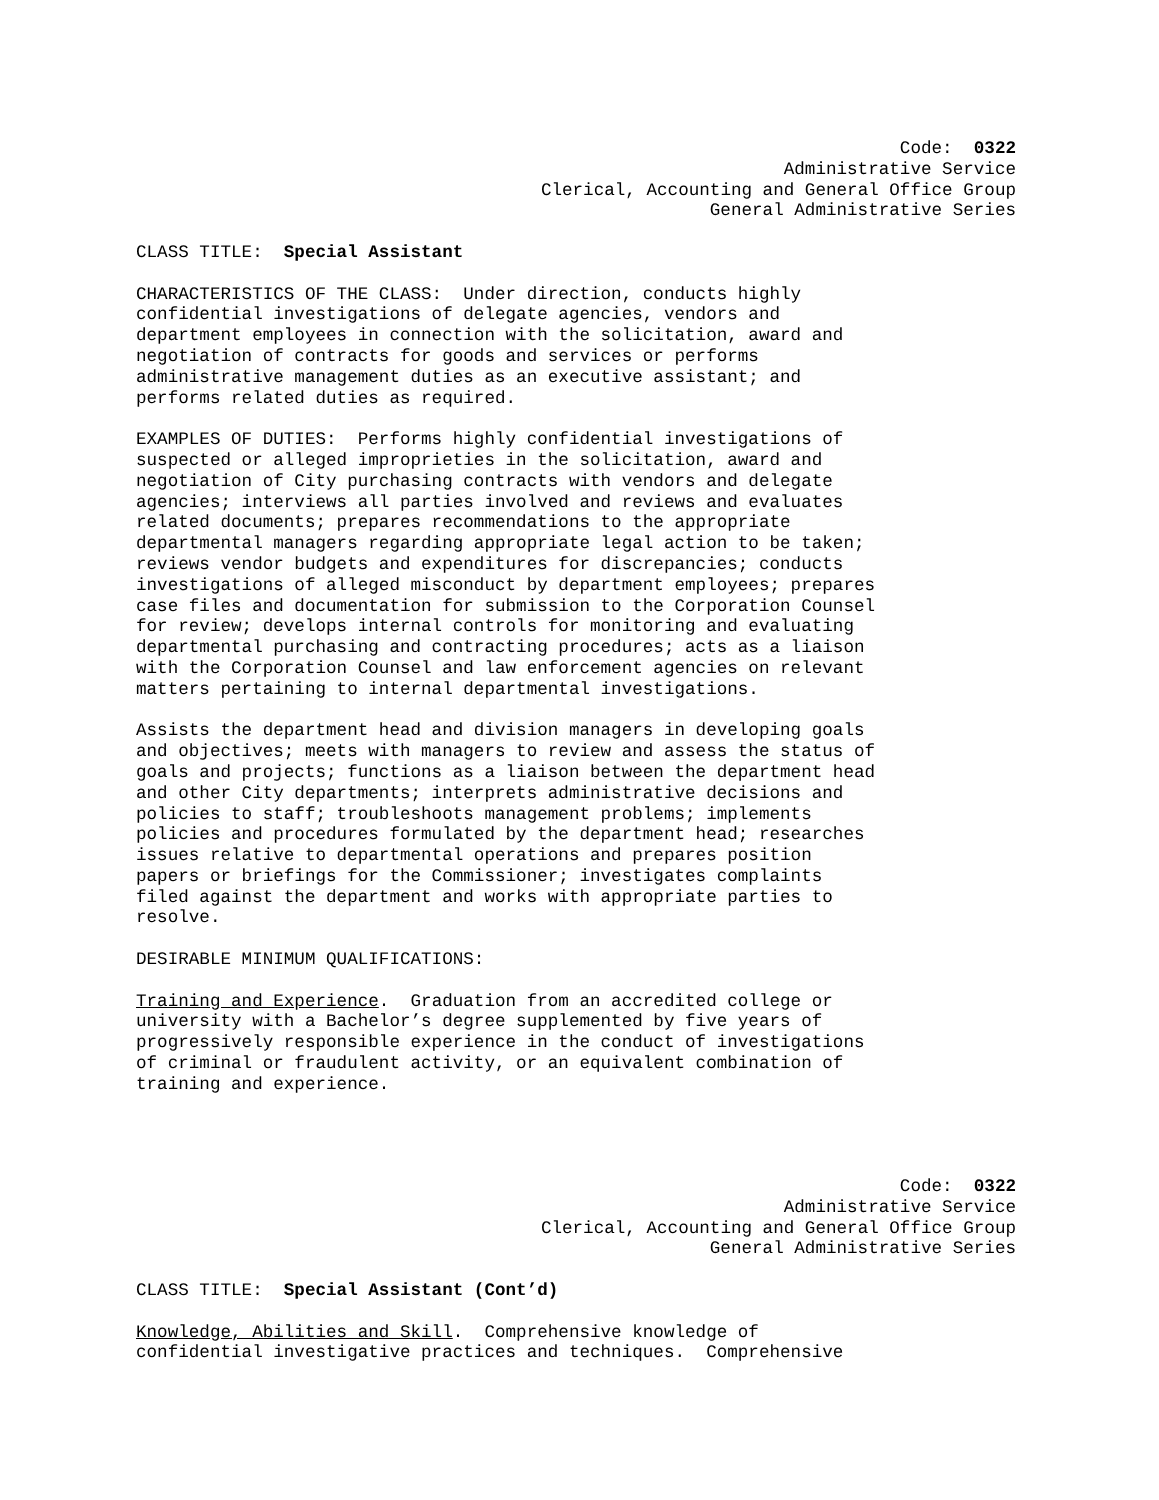Code: 0322
Administrative Service
Clerical, Accounting and General Office Group
General Administrative Series
CLASS TITLE: Special Assistant
CHARACTERISTICS OF THE CLASS: Under direction, conducts highly confidential investigations of delegate agencies, vendors and department employees in connection with the solicitation, award and negotiation of contracts for goods and services or performs administrative management duties as an executive assistant; and performs related duties as required.
EXAMPLES OF DUTIES: Performs highly confidential investigations of suspected or alleged improprieties in the solicitation, award and negotiation of City purchasing contracts with vendors and delegate agencies; interviews all parties involved and reviews and evaluates related documents; prepares recommendations to the appropriate departmental managers regarding appropriate legal action to be taken; reviews vendor budgets and expenditures for discrepancies; conducts investigations of alleged misconduct by department employees; prepares case files and documentation for submission to the Corporation Counsel for review; develops internal controls for monitoring and evaluating departmental purchasing and contracting procedures; acts as a liaison with the Corporation Counsel and law enforcement agencies on relevant matters pertaining to internal departmental investigations.
Assists the department head and division managers in developing goals and objectives; meets with managers to review and assess the status of goals and projects; functions as a liaison between the department head and other City departments; interprets administrative decisions and policies to staff; troubleshoots management problems; implements policies and procedures formulated by the department head; researches issues relative to departmental operations and prepares position papers or briefings for the Commissioner; investigates complaints filed against the department and works with appropriate parties to resolve.
DESIRABLE MINIMUM QUALIFICATIONS:
Training and Experience. Graduation from an accredited college or university with a Bachelor’s degree supplemented by five years of progressively responsible experience in the conduct of investigations of criminal or fraudulent activity, or an equivalent combination of training and experience.
Code: 0322
Administrative Service
Clerical, Accounting and General Office Group
General Administrative Series
CLASS TITLE: Special Assistant (Cont’d)
Knowledge, Abilities and Skill. Comprehensive knowledge of confidential investigative practices and techniques. Comprehensive